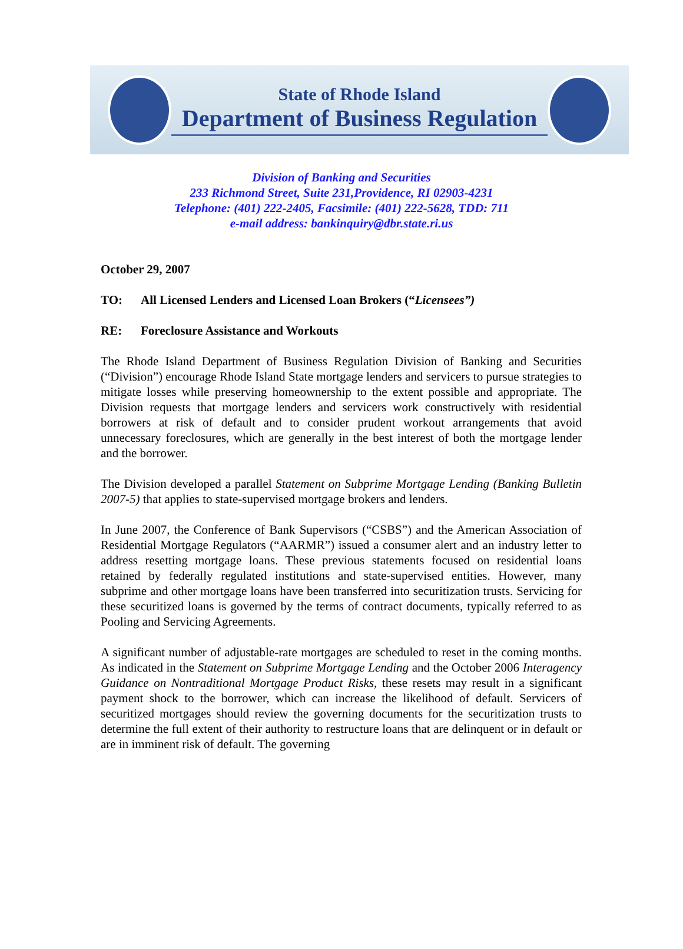State of Rhode Island
Department of Business Regulation
Division of Banking and Securities
233 Richmond Street, Suite 231,Providence, RI 02903-4231
Telephone: (401) 222-2405, Facsimile: (401) 222-5628, TDD: 711
e-mail address: bankinquiry@dbr.state.ri.us
October 29, 2007
TO: All Licensed Lenders and Licensed Loan Brokers (“Licensees”)
RE: Foreclosure Assistance and Workouts
The Rhode Island Department of Business Regulation Division of Banking and Securities (“Division”) encourage Rhode Island State mortgage lenders and servicers to pursue strategies to mitigate losses while preserving homeownership to the extent possible and appropriate. The Division requests that mortgage lenders and servicers work constructively with residential borrowers at risk of default and to consider prudent workout arrangements that avoid unnecessary foreclosures, which are generally in the best interest of both the mortgage lender and the borrower.
The Division developed a parallel Statement on Subprime Mortgage Lending (Banking Bulletin 2007-5) that applies to state-supervised mortgage brokers and lenders.
In June 2007, the Conference of Bank Supervisors (“CSBS”) and the American Association of Residential Mortgage Regulators (“AARMR”) issued a consumer alert and an industry letter to address resetting mortgage loans. These previous statements focused on residential loans retained by federally regulated institutions and state-supervised entities. However, many subprime and other mortgage loans have been transferred into securitization trusts. Servicing for these securitized loans is governed by the terms of contract documents, typically referred to as Pooling and Servicing Agreements.
A significant number of adjustable-rate mortgages are scheduled to reset in the coming months. As indicated in the Statement on Subprime Mortgage Lending and the October 2006 Interagency Guidance on Nontraditional Mortgage Product Risks, these resets may result in a significant payment shock to the borrower, which can increase the likelihood of default. Servicers of securitized mortgages should review the governing documents for the securitization trusts to determine the full extent of their authority to restructure loans that are delinquent or in default or are in imminent risk of default. The governing